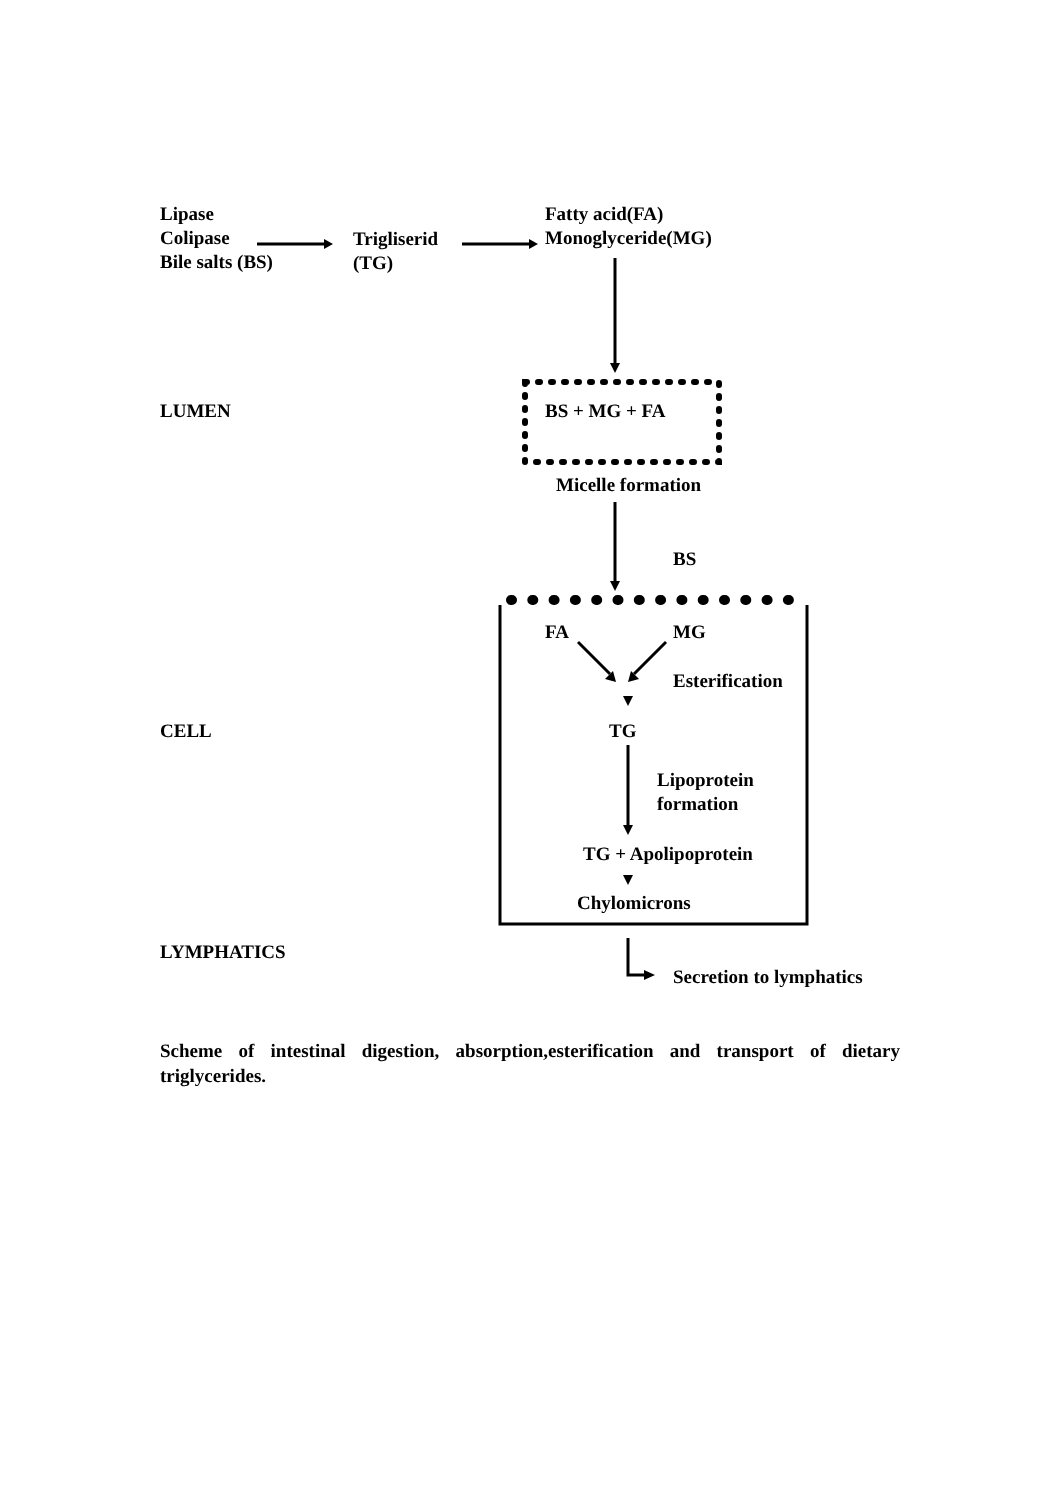Lipase
Colipase
Bile salts (BS)
Trigliserid
(TG)
Fatty acid(FA)
Monoglyceride(MG)
LUMEN BS + MG + FA
Micelle formation
BS
FA MG
Esterification
CELL TG
Lipoprotein
formation
TG + Apolipoprotein
Chylomicrons
LYMPHATICS
Secretion to lymphatics
Scheme of intestinal digestion, absorption,esterification and transport of dietary triglycerides.